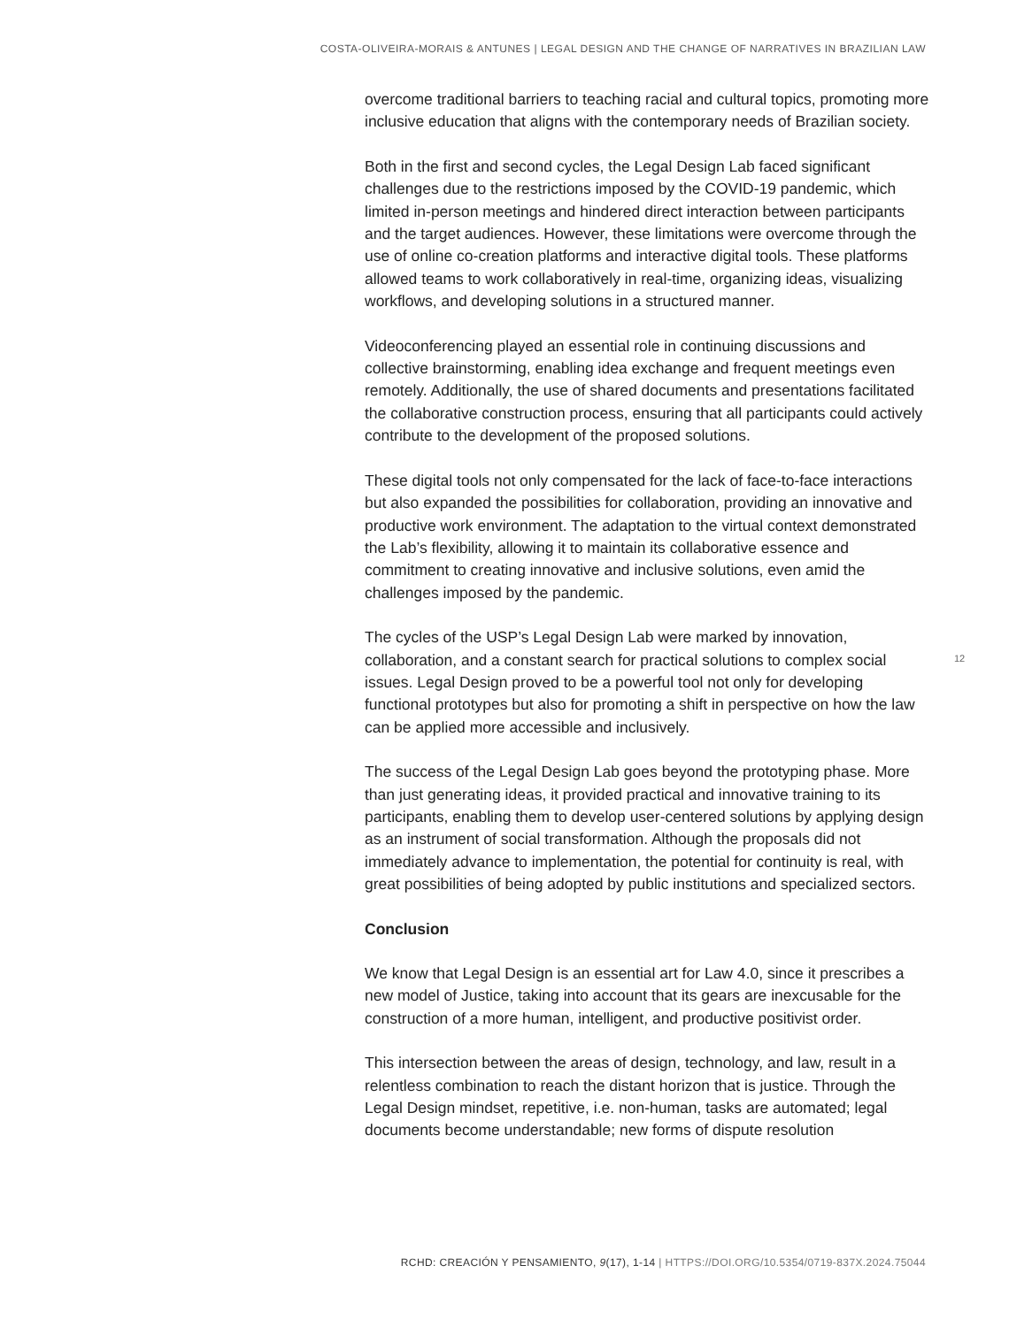COSTA-OLIVEIRA-MORAIS & ANTUNES | LEGAL DESIGN AND THE CHANGE OF NARRATIVES IN BRAZILIAN LAW
overcome traditional barriers to teaching racial and cultural topics, promoting more inclusive education that aligns with the contemporary needs of Brazilian society.
Both in the first and second cycles, the Legal Design Lab faced significant challenges due to the restrictions imposed by the COVID-19 pandemic, which limited in-person meetings and hindered direct interaction between participants and the target audiences. However, these limitations were overcome through the use of online co-creation platforms and interactive digital tools. These platforms allowed teams to work collaboratively in real-time, organizing ideas, visualizing workflows, and developing solutions in a structured manner.
Videoconferencing played an essential role in continuing discussions and collective brainstorming, enabling idea exchange and frequent meetings even remotely. Additionally, the use of shared documents and presentations facilitated the collaborative construction process, ensuring that all participants could actively contribute to the development of the proposed solutions.
These digital tools not only compensated for the lack of face-to-face interactions but also expanded the possibilities for collaboration, providing an innovative and productive work environment. The adaptation to the virtual context demonstrated the Lab’s flexibility, allowing it to maintain its collaborative essence and commitment to creating innovative and inclusive solutions, even amid the challenges imposed by the pandemic.
The cycles of the USP’s Legal Design Lab were marked by innovation, collaboration, and a constant search for practical solutions to complex social issues. Legal Design proved to be a powerful tool not only for developing functional prototypes but also for promoting a shift in perspective on how the law can be applied more accessible and inclusively.
The success of the Legal Design Lab goes beyond the prototyping phase. More than just generating ideas, it provided practical and innovative training to its participants, enabling them to develop user-centered solutions by applying design as an instrument of social transformation. Although the proposals did not immediately advance to implementation, the potential for continuity is real, with great possibilities of being adopted by public institutions and specialized sectors.
Conclusion
We know that Legal Design is an essential art for Law 4.0, since it prescribes a new model of Justice, taking into account that its gears are inexcusable for the construction of a more human, intelligent, and productive positivist order.
This intersection between the areas of design, technology, and law, result in a relentless combination to reach the distant horizon that is justice. Through the Legal Design mindset, repetitive, i.e. non-human, tasks are automated; legal documents become understandable; new forms of dispute resolution
12
RCHD: CREACIÓN Y PENSAMIENTO, 9(17), 1-14 | HTTPS://DOI.ORG/10.5354/0719-837X.2024.75044